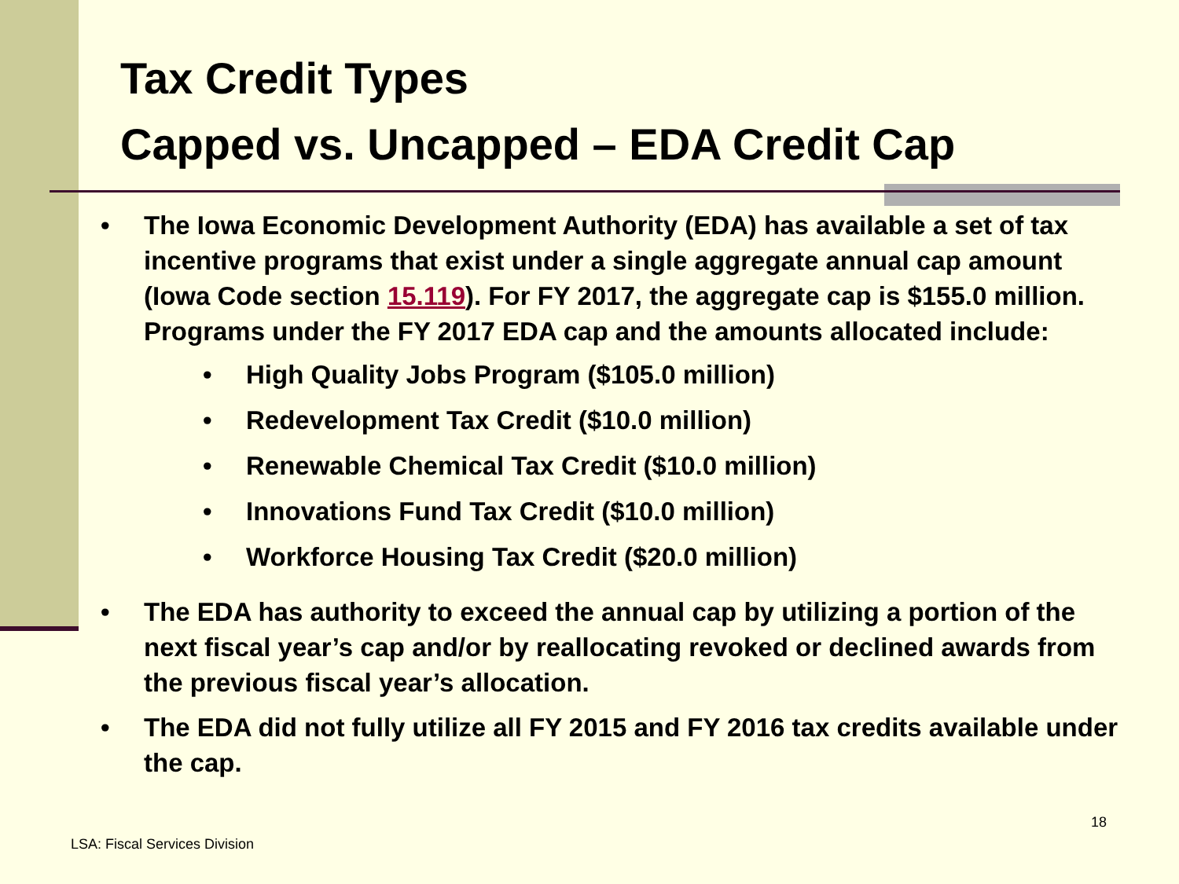Tax Credit Types
Capped vs. Uncapped – EDA Credit Cap
• The Iowa Economic Development Authority (EDA) has available a set of tax incentive programs that exist under a single aggregate annual cap amount (Iowa Code section 15.119). For FY 2017, the aggregate cap is $155.0 million. Programs under the FY 2017 EDA cap and the amounts allocated include:
• High Quality Jobs Program ($105.0 million)
• Redevelopment Tax Credit ($10.0 million)
• Renewable Chemical Tax Credit ($10.0 million)
• Innovations Fund Tax Credit ($10.0 million)
• Workforce Housing Tax Credit ($20.0 million)
• The EDA has authority to exceed the annual cap by utilizing a portion of the next fiscal year’s cap and/or by reallocating revoked or declined awards from the previous fiscal year’s allocation.
• The EDA did not fully utilize all FY 2015 and FY 2016 tax credits available under the cap.
18
LSA: Fiscal Services Division